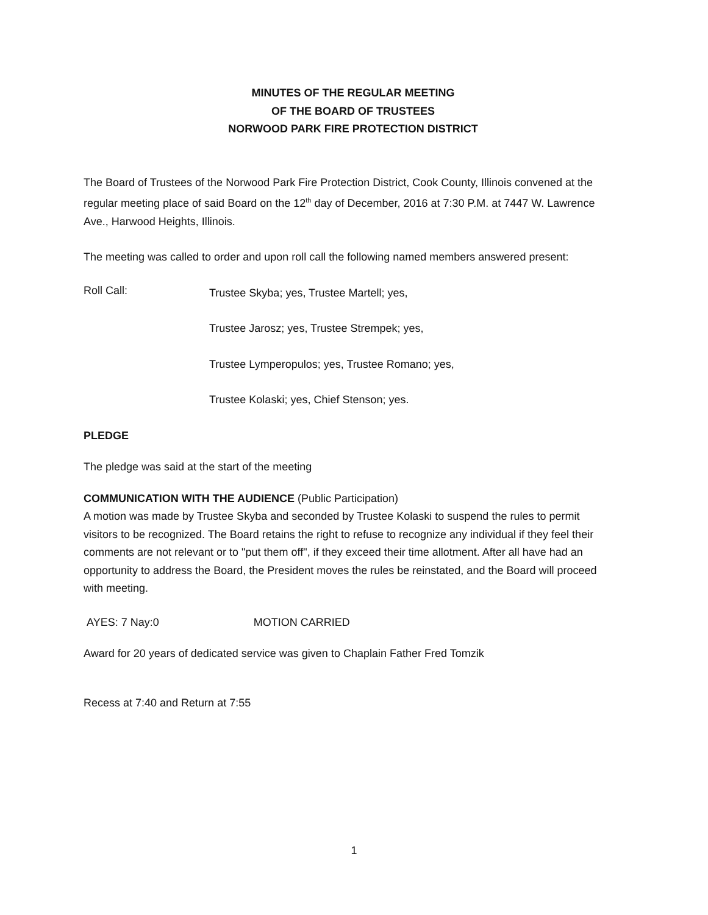MINUTES OF THE REGULAR MEETING
OF THE BOARD OF TRUSTEES
NORWOOD PARK FIRE PROTECTION DISTRICT
The Board of Trustees of the Norwood Park Fire Protection District, Cook County, Illinois convened at the regular meeting place of said Board on the 12<sup>th</sup> day of December, 2016 at 7:30 P.M. at 7447 W. Lawrence Ave., Harwood Heights, Illinois.
The meeting was called to order and upon roll call the following named members answered present:
Roll Call:
Trustee Skyba; yes, Trustee Martell; yes,
Trustee Jarosz; yes, Trustee Strempek; yes,
Trustee Lymperopulos; yes, Trustee Romano; yes,
Trustee Kolaski; yes, Chief Stenson; yes.
PLEDGE
The pledge was said at the start of the meeting
COMMUNICATION WITH THE AUDIENCE (Public Participation)
A motion was made by Trustee Skyba and seconded by Trustee Kolaski to suspend the rules to permit visitors to be recognized. The Board retains the right to refuse to recognize any individual if they feel their comments are not relevant or to "put them off", if they exceed their time allotment. After all have had an opportunity to address the Board, the President moves the rules be reinstated, and the Board will proceed with meeting.
AYES: 7 Nay:0 MOTION CARRIED
Award for 20 years of dedicated service was given to Chaplain Father Fred Tomzik
Recess at 7:40 and Return at 7:55
1